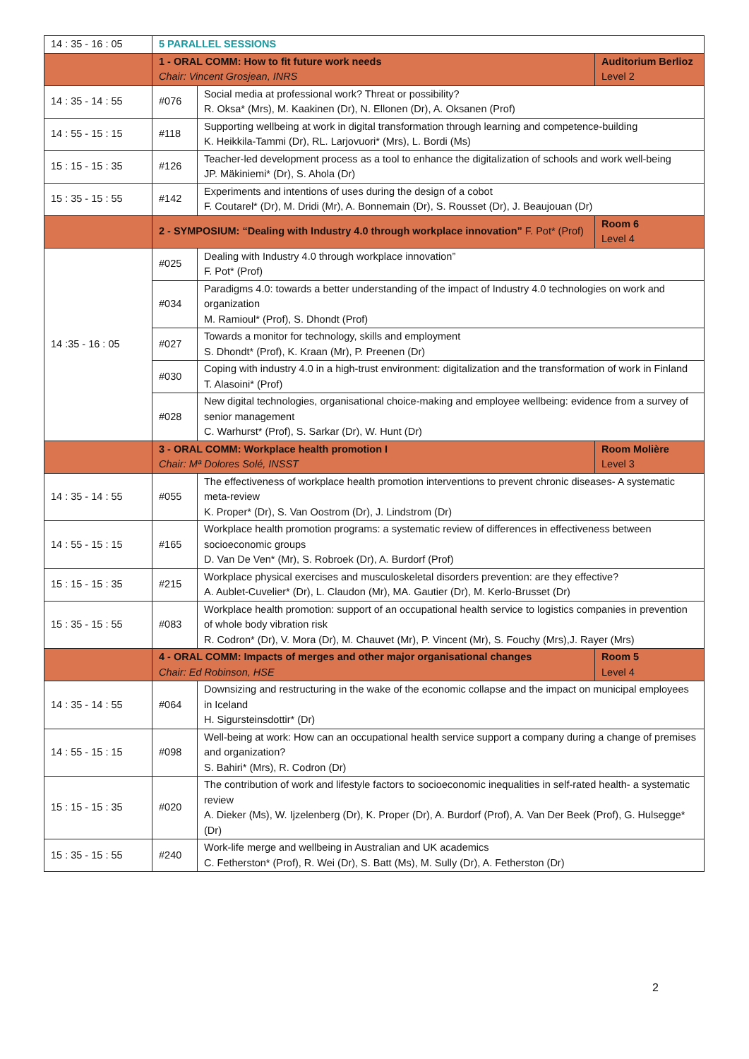| 14 : 35 - 16 : 05 | 5 PARALLEL SESSIONS | | |
| | 1 - ORAL COMM: How to fit future work needs Chair: Vincent Grosjean, INRS | | Auditorium Berlioz Level 2 |
| 14 : 35 - 14 : 55 | #076 | Social media at professional work? Threat or possibility? R. Oksa* (Mrs), M. Kaakinen (Dr), N. Ellonen (Dr), A. Oksanen (Prof) | |
| 14 : 55 - 15 : 15 | #118 | Supporting wellbeing at work in digital transformation through learning and competence-building K. Heikkila-Tammi (Dr), RL. Larjovuori* (Mrs), L. Bordi (Ms) | |
| 15 : 15 - 15 : 35 | #126 | Teacher-led development process as a tool to enhance the digitalization of schools and work well-being JP. Mäkiniemi* (Dr), S. Ahola (Dr) | |
| 15 : 35 - 15 : 55 | #142 | Experiments and intentions of uses during the design of a cobot F. Coutarel* (Dr), M. Dridi (Mr), A. Bonnemain (Dr), S. Rousset (Dr), J. Beaujouan (Dr) | |
| | 2 - SYMPOSIUM: “Dealing with Industry 4.0 through workplace innovation” F. Pot* (Prof) | | Room 6 Level 4 |
| 14 :35 - 16 : 05 | #025 | Dealing with Industry 4.0 through workplace innovation” F. Pot* (Prof) | |
| | #034 | Paradigms 4.0: towards a better understanding of the impact of Industry 4.0 technologies on work and organization M. Ramioul* (Prof), S. Dhondt (Prof) | |
| | #027 | Towards a monitor for technology, skills and employment S. Dhondt* (Prof), K. Kraan (Mr), P. Preenen (Dr) | |
| | #030 | Coping with industry 4.0 in a high-trust environment: digitalization and the transformation of work in Finland T. Alasoini* (Prof) | |
| | #028 | New digital technologies, organisational choice-making and employee wellbeing: evidence from a survey of senior management C. Warhurst* (Prof), S. Sarkar (Dr), W. Hunt (Dr) | |
| | 3 - ORAL COMM: Workplace health promotion I Chair: Mª Dolores Solé, INSST | | Room Molière Level 3 |
| 14 : 35 - 14 : 55 | #055 | The effectiveness of workplace health promotion interventions to prevent chronic diseases- A systematic meta-review K. Proper* (Dr), S. Van Oostrom (Dr), J. Lindstrom (Dr) | |
| 14 : 55 - 15 : 15 | #165 | Workplace health promotion programs: a systematic review of differences in effectiveness between socioeconomic groups D. Van De Ven* (Mr), S. Robroek (Dr), A. Burdorf (Prof) | |
| 15 : 15 - 15 : 35 | #215 | Workplace physical exercises and musculoskeletal disorders prevention: are they effective? A. Aublet-Cuvelier* (Dr), L. Claudon (Mr), MA. Gautier (Dr), M. Kerlo-Brusset (Dr) | |
| 15 : 35 - 15 : 55 | #083 | Workplace health promotion: support of an occupational health service to logistics companies in prevention of whole body vibration risk R. Codron* (Dr), V. Mora (Dr), M. Chauvet (Mr), P. Vincent (Mr), S. Fouchy (Mrs),J. Rayer (Mrs) | |
| | 4 - ORAL COMM: Impacts of merges and other major organisational changes Chair: Ed Robinson, HSE | | Room 5 Level 4 |
| 14 : 35 - 14 : 55 | #064 | Downsizing and restructuring in the wake of the economic collapse and the impact on municipal employees in Iceland H. Sigursteinsdottir* (Dr) | |
| 14 : 55 - 15 : 15 | #098 | Well-being at work: How can an occupational health service support a company during a change of premises and organization? S. Bahiri* (Mrs), R. Codron (Dr) | |
| 15 : 15 - 15 : 35 | #020 | The contribution of work and lifestyle factors to socioeconomic inequalities in self-rated health- a systematic review A. Dieker (Ms), W. Ijzelenberg (Dr), K. Proper (Dr), A. Burdorf (Prof), A. Van Der Beek (Prof), G. Hulsegge* (Dr) | |
| 15 : 35 - 15 : 55 | #240 | Work-life merge and wellbeing in Australian and UK academics C. Fetherston* (Prof), R. Wei (Dr), S. Batt (Ms), M. Sully (Dr), A. Fetherston (Dr) | |
2